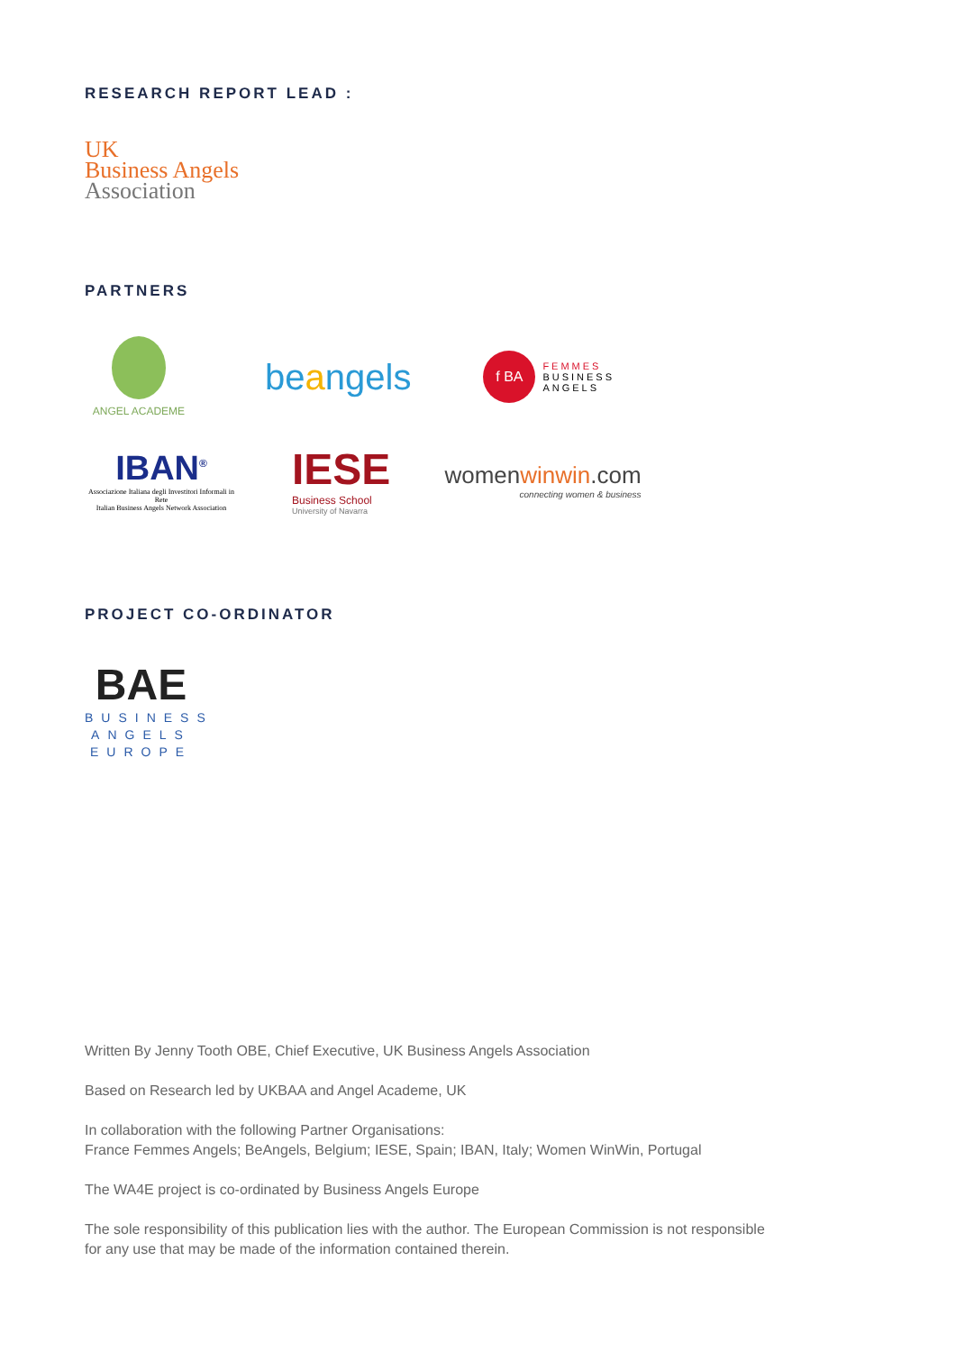RESEARCH REPORT LEAD :
UK
Business Angels
Association
PARTNERS
ANGEL ACADEME
beangels
f BA
FEMMES
BUSINESS
ANGELS
IBAN<sup>®</sup>
Associazione Italiana degli Investitori Informali in Rete
Italian Business Angels Network Association
IESE
Business School
University of Navarra
womenwinwin.com
connecting women & business
PROJECT CO-ORDINATOR
BAE
BUSINESS
ANGELS
EUROPE
Written By Jenny Tooth OBE, Chief Executive, UK Business Angels Association
Based on Research led by UKBAA and Angel Academe, UK
In collaboration with the following Partner Organisations:
France Femmes Angels; BeAngels, Belgium; IESE, Spain; IBAN, Italy; Women WinWin, Portugal
The WA4E project is co-ordinated by Business Angels Europe
The sole responsibility of this publication lies with the author. The European Commission is not responsible for any use that may be made of the information contained therein.